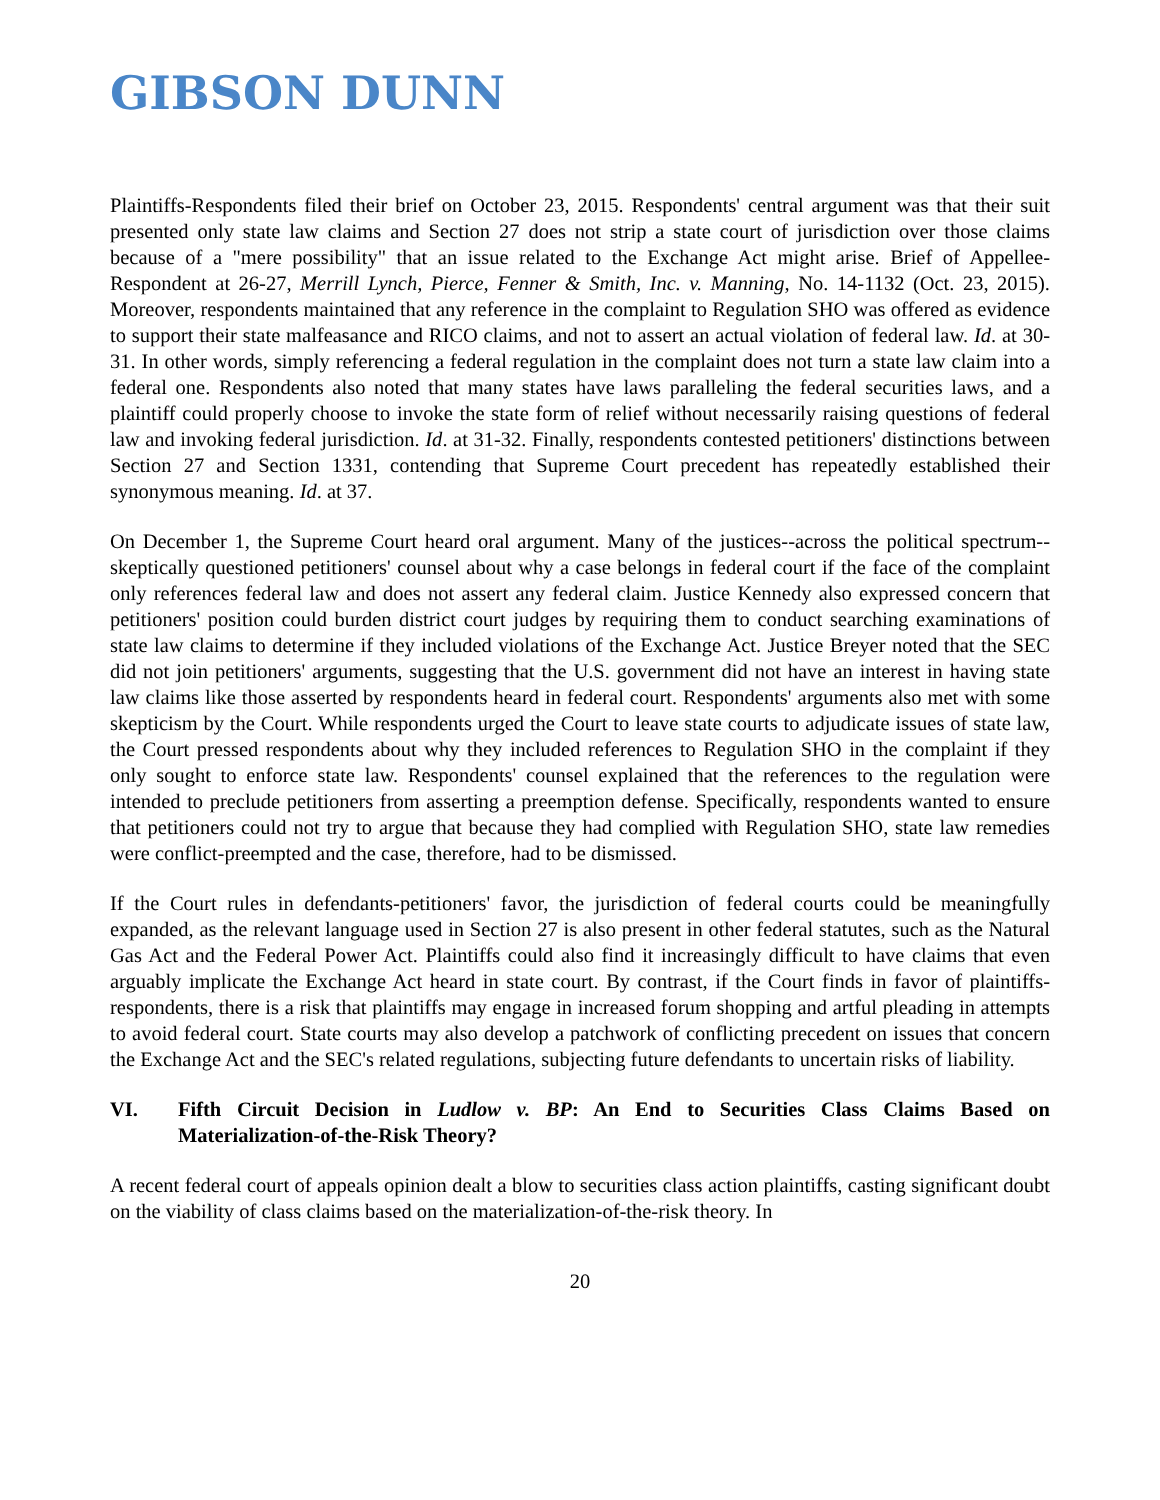GIBSON DUNN
Plaintiffs-Respondents filed their brief on October 23, 2015. Respondents' central argument was that their suit presented only state law claims and Section 27 does not strip a state court of jurisdiction over those claims because of a "mere possibility" that an issue related to the Exchange Act might arise. Brief of Appellee-Respondent at 26-27, Merrill Lynch, Pierce, Fenner & Smith, Inc. v. Manning, No. 14-1132 (Oct. 23, 2015). Moreover, respondents maintained that any reference in the complaint to Regulation SHO was offered as evidence to support their state malfeasance and RICO claims, and not to assert an actual violation of federal law. Id. at 30-31. In other words, simply referencing a federal regulation in the complaint does not turn a state law claim into a federal one. Respondents also noted that many states have laws paralleling the federal securities laws, and a plaintiff could properly choose to invoke the state form of relief without necessarily raising questions of federal law and invoking federal jurisdiction. Id. at 31-32. Finally, respondents contested petitioners' distinctions between Section 27 and Section 1331, contending that Supreme Court precedent has repeatedly established their synonymous meaning. Id. at 37.
On December 1, the Supreme Court heard oral argument. Many of the justices--across the political spectrum--skeptically questioned petitioners' counsel about why a case belongs in federal court if the face of the complaint only references federal law and does not assert any federal claim. Justice Kennedy also expressed concern that petitioners' position could burden district court judges by requiring them to conduct searching examinations of state law claims to determine if they included violations of the Exchange Act. Justice Breyer noted that the SEC did not join petitioners' arguments, suggesting that the U.S. government did not have an interest in having state law claims like those asserted by respondents heard in federal court. Respondents' arguments also met with some skepticism by the Court. While respondents urged the Court to leave state courts to adjudicate issues of state law, the Court pressed respondents about why they included references to Regulation SHO in the complaint if they only sought to enforce state law. Respondents' counsel explained that the references to the regulation were intended to preclude petitioners from asserting a preemption defense. Specifically, respondents wanted to ensure that petitioners could not try to argue that because they had complied with Regulation SHO, state law remedies were conflict-preempted and the case, therefore, had to be dismissed.
If the Court rules in defendants-petitioners' favor, the jurisdiction of federal courts could be meaningfully expanded, as the relevant language used in Section 27 is also present in other federal statutes, such as the Natural Gas Act and the Federal Power Act. Plaintiffs could also find it increasingly difficult to have claims that even arguably implicate the Exchange Act heard in state court. By contrast, if the Court finds in favor of plaintiffs-respondents, there is a risk that plaintiffs may engage in increased forum shopping and artful pleading in attempts to avoid federal court. State courts may also develop a patchwork of conflicting precedent on issues that concern the Exchange Act and the SEC's related regulations, subjecting future defendants to uncertain risks of liability.
VI. Fifth Circuit Decision in Ludlow v. BP: An End to Securities Class Claims Based on Materialization-of-the-Risk Theory?
A recent federal court of appeals opinion dealt a blow to securities class action plaintiffs, casting significant doubt on the viability of class claims based on the materialization-of-the-risk theory. In
20